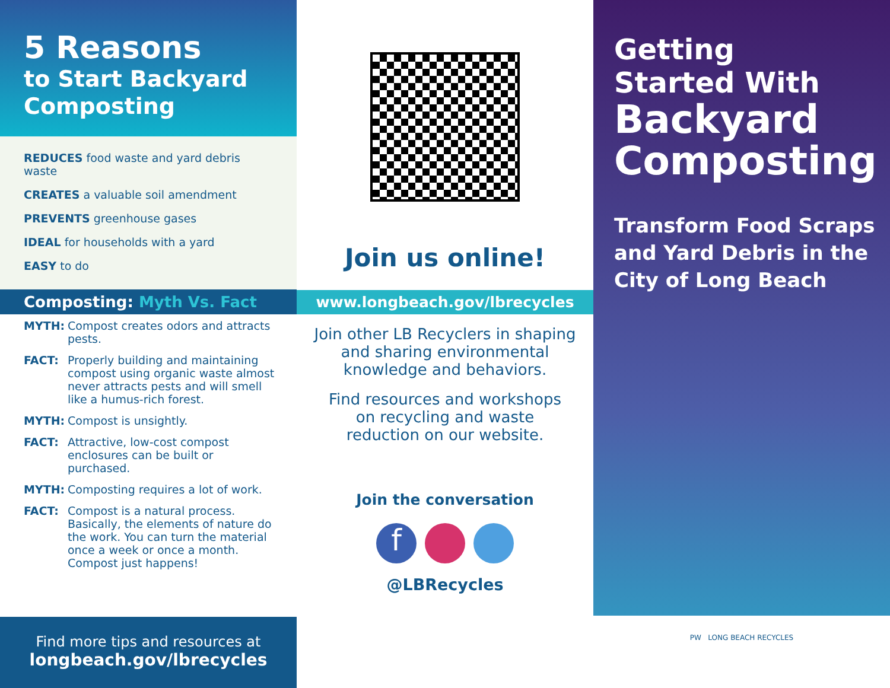5 Reasons
to Start Backyard Composting
REDUCES food waste and yard debris waste
CREATES a valuable soil amendment
PREVENTS greenhouse gases
IDEAL for households with a yard
EASY to do
Composting: Myth Vs. Fact
MYTH: Compost creates odors and attracts pests.
FACT: Properly building and maintaining compost using organic waste almost never attracts pests and will smell like a humus-rich forest.
MYTH: Compost is unsightly.
FACT: Attractive, low-cost compost enclosures can be built or purchased.
MYTH: Composting requires a lot of work.
FACT: Compost is a natural process. Basically, the elements of nature do the work. You can turn the material once a week or once a month. Compost just happens!
Find more tips and resources at
longbeach.gov/lbrecycles
Join us online!
www.longbeach.gov/lbrecycles
Join other LB Recyclers in shaping and sharing environmental knowledge and behaviors.
Find resources and workshops on recycling and waste reduction on our website.
Join the conversation
f
@LBRecycles
Getting
Started With
Backyard
Composting
Transform Food Scraps and Yard Debris in the City of Long Beach
PW LONG BEACH RECYCLES